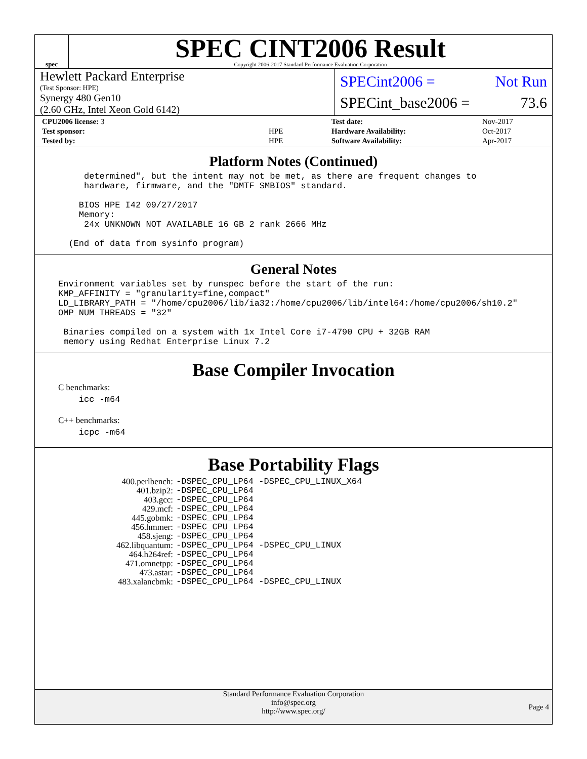spec
SPEC CINT2006 Result
Copyright 2006-2017 Standard Performance Evaluation Corporation
Hewlett Packard Enterprise
(Test Sponsor: HPE)
Synergy 480 Gen10
(2.60 GHz, Intel Xeon Gold 6142)
SPECint2006 = Not Run
SPECint_base2006 = 73.6
| CPU2006 license: 3 | |
| Test sponsor: | HPE |
| Tested by: | HPE |
| Test date: | Nov-2017 |
| Hardware Availability: | Oct-2017 |
| Software Availability: | Apr-2017 |
Platform Notes (Continued)
     determined", but the intent may not be met, as there are frequent changes to
     hardware, firmware, and the "DMTF SMBIOS" standard.

    BIOS HPE I42 09/27/2017
    Memory:
     24x UNKNOWN NOT AVAILABLE 16 GB 2 rank 2666 MHz

  (End of data from sysinfo program)
General Notes
Environment variables set by runspec before the start of the run:
KMP_AFFINITY = "granularity=fine,compact"
LD_LIBRARY_PATH = "/home/cpu2006/lib/ia32:/home/cpu2006/lib/intel64:/home/cpu2006/sh10.2"
OMP_NUM_THREADS = "32"

 Binaries compiled on a system with 1x Intel Core i7-4790 CPU + 32GB RAM
 memory using Redhat Enterprise Linux 7.2
Base Compiler Invocation
C benchmarks:
    icc -m64
C++ benchmarks:
    icpc -m64
Base Portability Flags
| 400.perlbench: | -DSPEC_CPU_LP64 -DSPEC_CPU_LINUX_X64 |
| 401.bzip2: | -DSPEC_CPU_LP64 |
| 403.gcc: | -DSPEC_CPU_LP64 |
| 429.mcf: | -DSPEC_CPU_LP64 |
| 445.gobmk: | -DSPEC_CPU_LP64 |
| 456.hmmer: | -DSPEC_CPU_LP64 |
| 458.sjeng: | -DSPEC_CPU_LP64 |
| 462.libquantum: | -DSPEC_CPU_LP64 -DSPEC_CPU_LINUX |
| 464.h264ref: | -DSPEC_CPU_LP64 |
| 471.omnetpp: | -DSPEC_CPU_LP64 |
| 473.astar: | -DSPEC_CPU_LP64 |
| 483.xalancbmk: | -DSPEC_CPU_LP64 -DSPEC_CPU_LINUX |
Standard Performance Evaluation Corporation
info@spec.org
http://www.spec.org/
Page 4